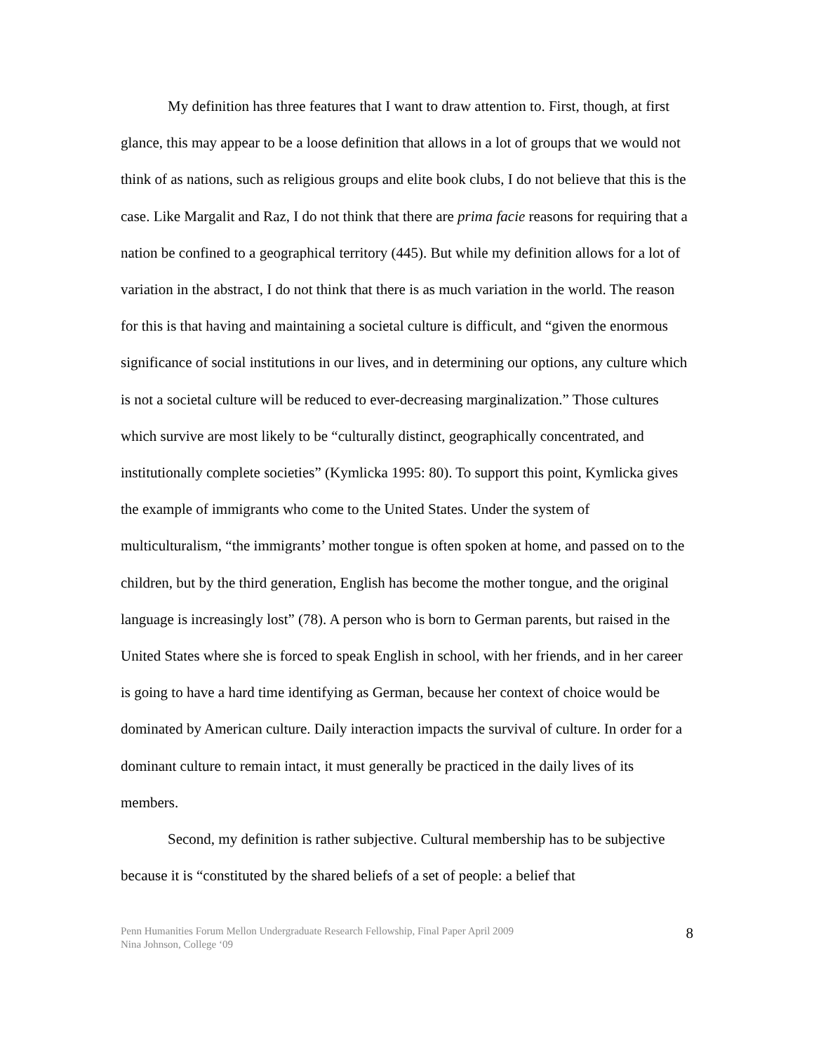My definition has three features that I want to draw attention to. First, though, at first glance, this may appear to be a loose definition that allows in a lot of groups that we would not think of as nations, such as religious groups and elite book clubs, I do not believe that this is the case. Like Margalit and Raz, I do not think that there are prima facie reasons for requiring that a nation be confined to a geographical territory (445). But while my definition allows for a lot of variation in the abstract, I do not think that there is as much variation in the world. The reason for this is that having and maintaining a societal culture is difficult, and “given the enormous significance of social institutions in our lives, and in determining our options, any culture which is not a societal culture will be reduced to ever-decreasing marginalization.” Those cultures which survive are most likely to be “culturally distinct, geographically concentrated, and institutionally complete societies” (Kymlicka 1995: 80). To support this point, Kymlicka gives the example of immigrants who come to the United States. Under the system of multiculturalism, “the immigrants’ mother tongue is often spoken at home, and passed on to the children, but by the third generation, English has become the mother tongue, and the original language is increasingly lost” (78). A person who is born to German parents, but raised in the United States where she is forced to speak English in school, with her friends, and in her career is going to have a hard time identifying as German, because her context of choice would be dominated by American culture. Daily interaction impacts the survival of culture. In order for a dominant culture to remain intact, it must generally be practiced in the daily lives of its members.
Second, my definition is rather subjective. Cultural membership has to be subjective because it is “constituted by the shared beliefs of a set of people: a belief that
Penn Humanities Forum Mellon Undergraduate Research Fellowship, Final Paper April 2009
Nina Johnson, College ‘09
8